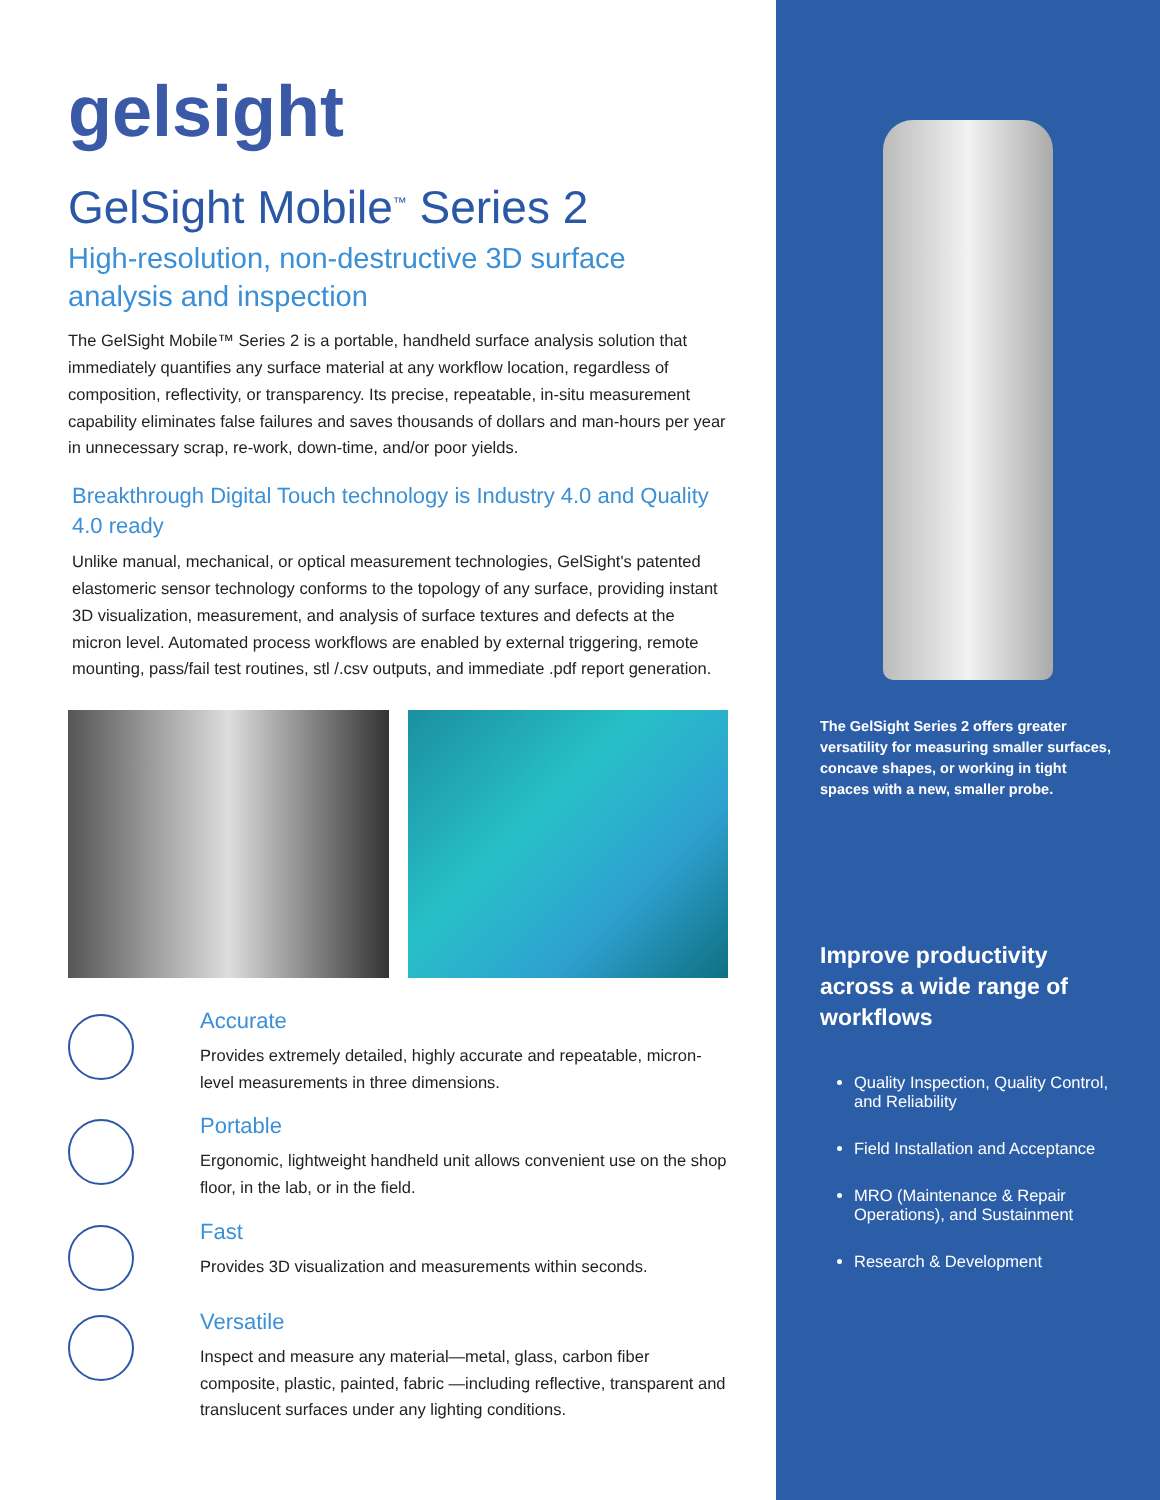gelsight
GelSight Mobile<sup>™</sup> Series 2
High-resolution, non-destructive 3D surface analysis and inspection
The GelSight Mobile™ Series 2 is a portable, handheld surface analysis solution that immediately quantifies any surface material at any workflow location, regardless of composition, reflectivity, or transparency. Its precise, repeatable, in-situ measurement capability eliminates false failures and saves thousands of dollars and man-hours per year in unnecessary scrap, re-work, down-time, and/or poor yields.
Breakthrough Digital Touch technology is Industry 4.0 and Quality 4.0 ready
Unlike manual, mechanical, or optical measurement technologies, GelSight's patented elastomeric sensor technology conforms to the topology of any surface, providing instant 3D visualization, measurement, and analysis of surface textures and defects at the micron level. Automated process workflows are enabled by external triggering, remote mounting, pass/fail test routines, stl /.csv outputs, and immediate .pdf report generation.
Accurate
Provides extremely detailed, highly accurate and repeatable, micron-level measurements in three dimensions.
Portable
Ergonomic, lightweight handheld unit allows convenient use on the shop floor, in the lab, or in the field.
Fast
Provides 3D visualization and measurements within seconds.
Versatile
Inspect and measure any material—metal, glass, carbon fiber composite, plastic, painted, fabric —including reflective, transparent and translucent surfaces under any lighting conditions.
The GelSight Series 2 offers greater versatility for measuring smaller surfaces, concave shapes, or working in tight spaces with a new, smaller probe.
Improve productivity across a wide range of workflows
Quality Inspection, Quality Control, and Reliability
Field Installation and Acceptance
MRO (Maintenance & Repair Operations), and Sustainment
Research & Development